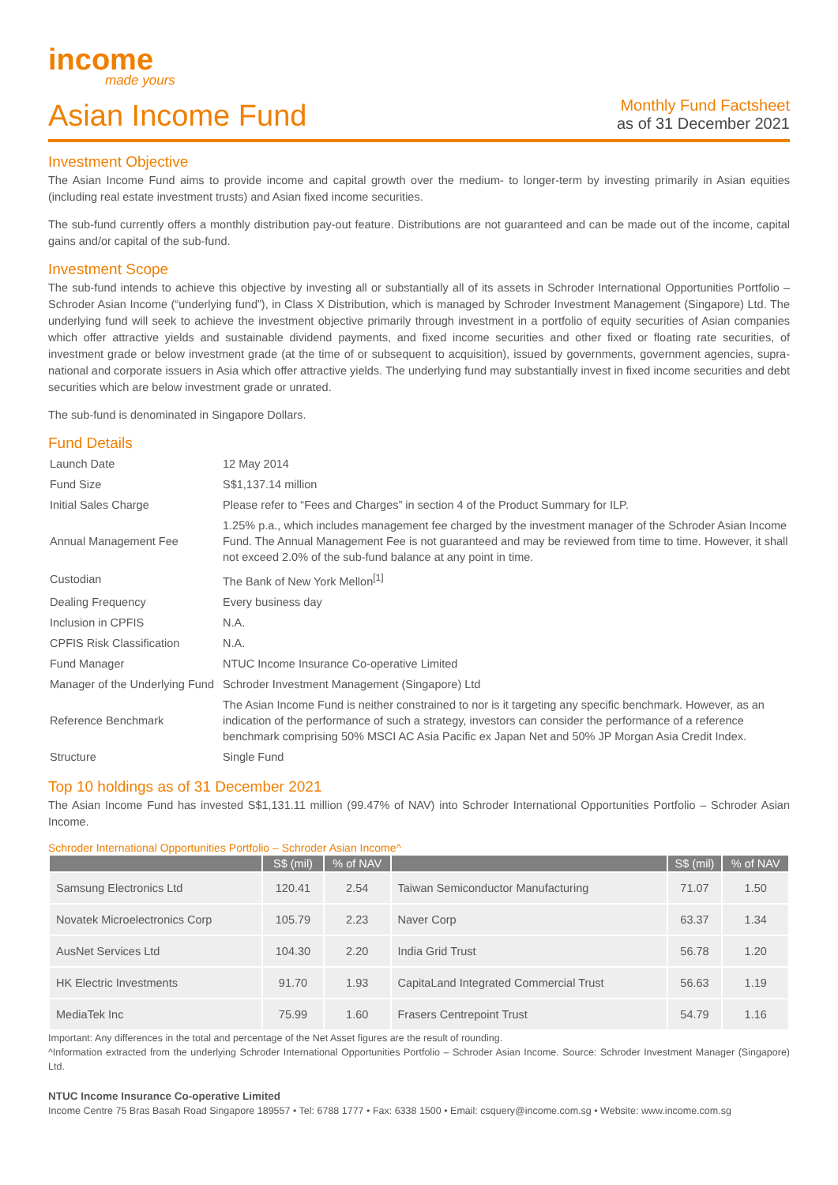income
made yours
Asian Income Fund
Monthly Fund Factsheet
as of 31 December 2021
Investment Objective
The Asian Income Fund aims to provide income and capital growth over the medium- to longer-term by investing primarily in Asian equities (including real estate investment trusts) and Asian fixed income securities.
The sub-fund currently offers a monthly distribution pay-out feature. Distributions are not guaranteed and can be made out of the income, capital gains and/or capital of the sub-fund.
Investment Scope
The sub-fund intends to achieve this objective by investing all or substantially all of its assets in Schroder International Opportunities Portfolio – Schroder Asian Income (“underlying fund”), in Class X Distribution, which is managed by Schroder Investment Management (Singapore) Ltd. The underlying fund will seek to achieve the investment objective primarily through investment in a portfolio of equity securities of Asian companies which offer attractive yields and sustainable dividend payments, and fixed income securities and other fixed or floating rate securities, of investment grade or below investment grade (at the time of or subsequent to acquisition), issued by governments, government agencies, supra-national and corporate issuers in Asia which offer attractive yields. The underlying fund may substantially invest in fixed income securities and debt securities which are below investment grade or unrated.
The sub-fund is denominated in Singapore Dollars.
Fund Details
| Launch Date | 12 May 2014 |
| Fund Size | S$1,137.14 million |
| Initial Sales Charge | Please refer to “Fees and Charges” in section 4 of the Product Summary for ILP. |
| Annual Management Fee | 1.25% p.a., which includes management fee charged by the investment manager of the Schroder Asian Income Fund. The Annual Management Fee is not guaranteed and may be reviewed from time to time. However, it shall not exceed 2.0% of the sub-fund balance at any point in time. |
| Custodian | The Bank of New York Mellon<sup>[1]</sup> |
| Dealing Frequency | Every business day |
| Inclusion in CPFIS | N.A. |
| CPFIS Risk Classification | N.A. |
| Fund Manager | NTUC Income Insurance Co-operative Limited |
| Manager of the Underlying Fund | Schroder Investment Management (Singapore) Ltd |
| Reference Benchmark | The Asian Income Fund is neither constrained to nor is it targeting any specific benchmark. However, as an indication of the performance of such a strategy, investors can consider the performance of a reference benchmark comprising 50% MSCI AC Asia Pacific ex Japan Net and 50% JP Morgan Asia Credit Index. |
| Structure | Single Fund |
Top 10 holdings as of 31 December 2021
The Asian Income Fund has invested S$1,131.11 million (99.47% of NAV) into Schroder International Opportunities Portfolio – Schroder Asian Income.
Schroder International Opportunities Portfolio – Schroder Asian Income^
| | S$ (mil) | % of NAV | | S$ (mil) | % of NAV |
| --- | --- | --- | --- | --- | --- |
| Samsung Electronics Ltd | 120.41 | 2.54 | Taiwan Semiconductor Manufacturing | 71.07 | 1.50 |
| Novatek Microelectronics Corp | 105.79 | 2.23 | Naver Corp | 63.37 | 1.34 |
| AusNet Services Ltd | 104.30 | 2.20 | India Grid Trust | 56.78 | 1.20 |
| HK Electric Investments | 91.70 | 1.93 | CapitaLand Integrated Commercial Trust | 56.63 | 1.19 |
| MediaTek Inc | 75.99 | 1.60 | Frasers Centrepoint Trust | 54.79 | 1.16 |
Important: Any differences in the total and percentage of the Net Asset figures are the result of rounding.
^Information extracted from the underlying Schroder International Opportunities Portfolio – Schroder Asian Income. Source: Schroder Investment Manager (Singapore) Ltd.
NTUC Income Insurance Co-operative Limited
Income Centre 75 Bras Basah Road Singapore 189557 • Tel: 6788 1777 • Fax: 6338 1500 • Email: csquery@income.com.sg • Website: www.income.com.sg